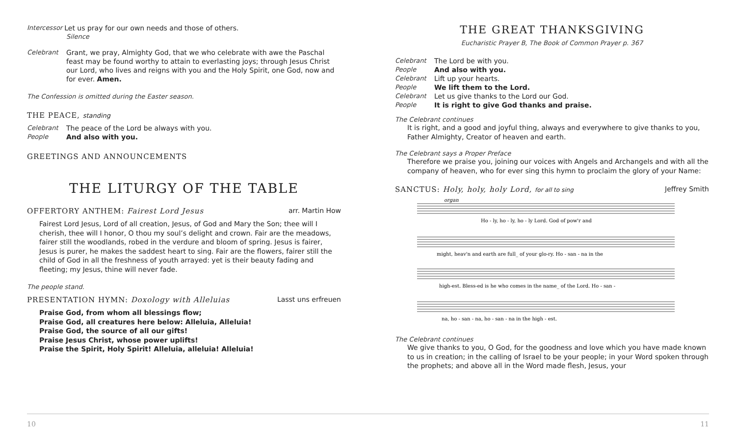Intercessor Let us pray for our own needs and those of others.
Silence
Celebrant Grant, we pray, Almighty God, that we who celebrate with awe the Paschal feast may be found worthy to attain to everlasting joys; through Jesus Christ our Lord, who lives and reigns with you and the Holy Spirit, one God, now and for ever. Amen.
The Confession is omitted during the Easter season.
THE PEACE, standing
Celebrant The peace of the Lord be always with you.
People And also with you.
GREETINGS AND ANNOUNCEMENTS
THE LITURGY OF THE TABLE
OFFERTORY ANTHEM: Fairest Lord Jesus arr. Martin How
Fairest Lord Jesus, Lord of all creation, Jesus, of God and Mary the Son; thee will I cherish, thee will I honor, O thou my soul’s delight and crown. Fair are the meadows, fairer still the woodlands, robed in the verdure and bloom of spring. Jesus is fairer, Jesus is purer, he makes the saddest heart to sing. Fair are the flowers, fairer still the child of God in all the freshness of youth arrayed: yet is their beauty fading and fleeting; my Jesus, thine will never fade.
The people stand.
PRESENTATION HYMN: Doxology with Alleluias Lasst uns erfreuen
Praise God, from whom all blessings flow;
Praise God, all creatures here below: Alleluia, Alleluia!
Praise God, the source of all our gifts!
Praise Jesus Christ, whose power uplifts!
Praise the Spirit, Holy Spirit! Alleluia, alleluia! Alleluia!
THE GREAT THANKSGIVING
Eucharistic Prayer B, The Book of Common Prayer p. 367
Celebrant The Lord be with you.
People And also with you.
Celebrant Lift up your hearts.
People We lift them to the Lord.
Celebrant Let us give thanks to the Lord our God.
People It is right to give God thanks and praise.
The Celebrant continues
It is right, and a good and joyful thing, always and everywhere to give thanks to you, Father Almighty, Creator of heaven and earth.
The Celebrant says a Proper Preface
Therefore we praise you, joining our voices with Angels and Archangels and with all the company of heaven, who for ever sing this hymn to proclaim the glory of your Name:
SANCTUS: Holy, holy, holy Lord, for all to sing Jeffrey Smith
organ
Ho - ly, ho - ly, ho - ly Lord. God of pow'r and
might, heav'n and earth are full_ of your glo-ry. Ho - san - na in the
high-est. Bless-ed is he who comes in the name_ of the Lord. Ho - san -
na, ho - san - na, ho - san - na in the high - est.
The Celebrant continues
We give thanks to you, O God, for the goodness and love which you have made known to us in creation; in the calling of Israel to be your people; in your Word spoken through the prophets; and above all in the Word made flesh, Jesus, your
10 11